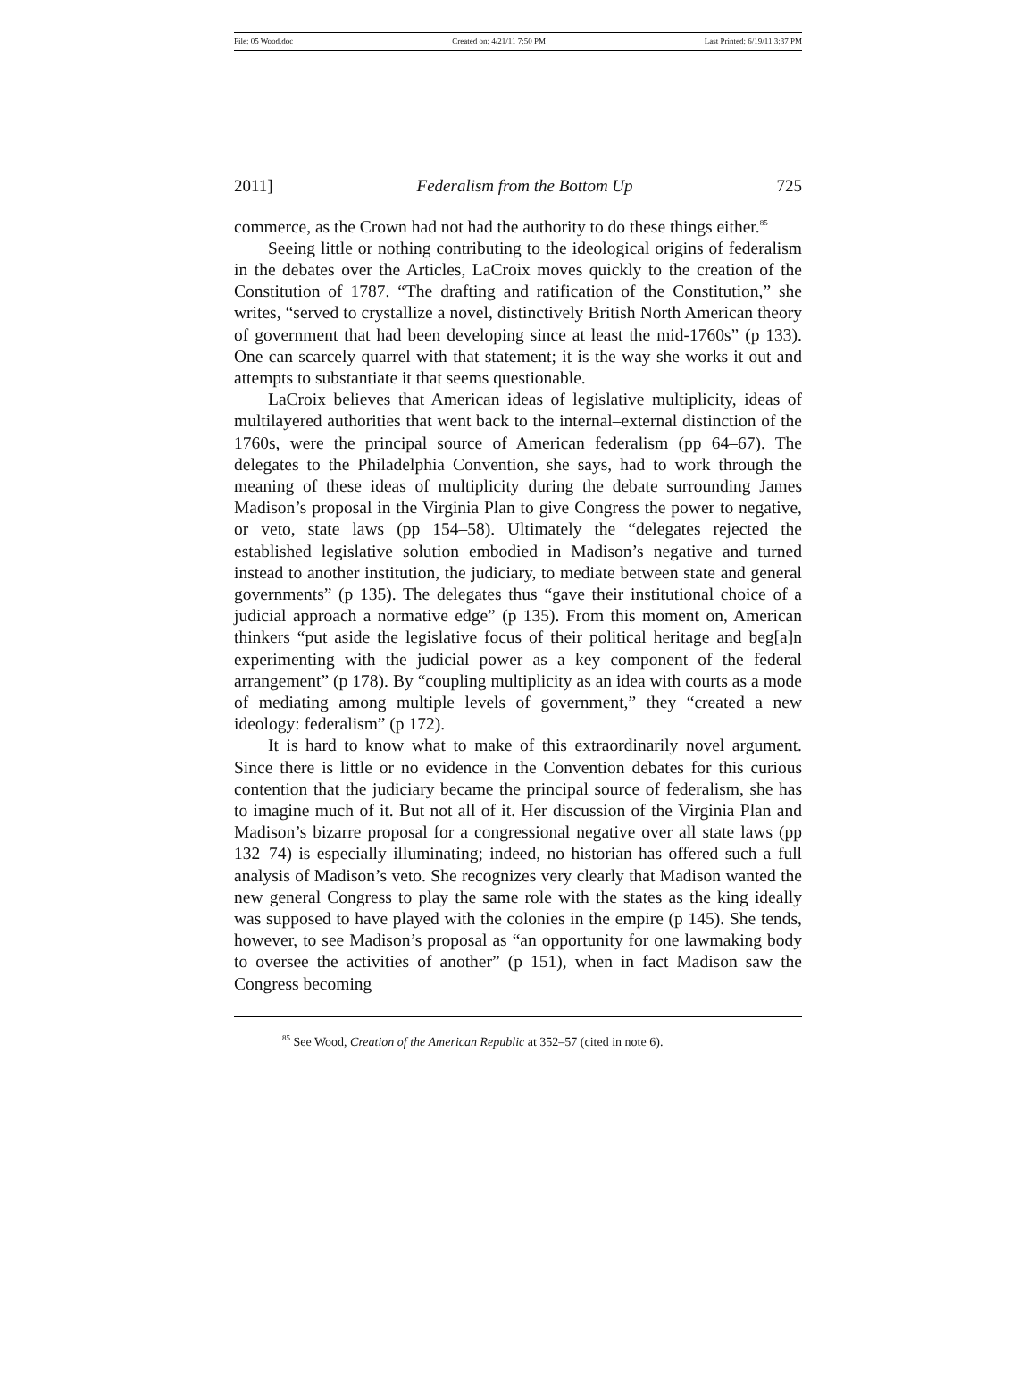File: 05 Wood.doc Created on: 4/21/11 7:50 PM Last Printed: 6/19/11 3:37 PM
2011] Federalism from the Bottom Up 725
commerce, as the Crown had not had the authority to do these things either.<sup>85</sup>
Seeing little or nothing contributing to the ideological origins of federalism in the debates over the Articles, LaCroix moves quickly to the creation of the Constitution of 1787. “The drafting and ratification of the Constitution,” she writes, “served to crystallize a novel, distinctively British North American theory of government that had been developing since at least the mid-1760s” (p 133). One can scarcely quarrel with that statement; it is the way she works it out and attempts to substantiate it that seems questionable.
LaCroix believes that American ideas of legislative multiplicity, ideas of multilayered authorities that went back to the internal–external distinction of the 1760s, were the principal source of American federalism (pp 64–67). The delegates to the Philadelphia Convention, she says, had to work through the meaning of these ideas of multiplicity during the debate surrounding James Madison’s proposal in the Virginia Plan to give Congress the power to negative, or veto, state laws (pp 154–58). Ultimately the “delegates rejected the established legislative solution embodied in Madison’s negative and turned instead to another institution, the judiciary, to mediate between state and general governments” (p 135). The delegates thus “gave their institutional choice of a judicial approach a normative edge” (p 135). From this moment on, American thinkers “put aside the legislative focus of their political heritage and beg[a]n experimenting with the judicial power as a key component of the federal arrangement” (p 178). By “coupling multiplicity as an idea with courts as a mode of mediating among multiple levels of government,” they “created a new ideology: federalism” (p 172).
It is hard to know what to make of this extraordinarily novel argument. Since there is little or no evidence in the Convention debates for this curious contention that the judiciary became the principal source of federalism, she has to imagine much of it. But not all of it. Her discussion of the Virginia Plan and Madison’s bizarre proposal for a congressional negative over all state laws (pp 132–74) is especially illuminating; indeed, no historian has offered such a full analysis of Madison’s veto. She recognizes very clearly that Madison wanted the new general Congress to play the same role with the states as the king ideally was supposed to have played with the colonies in the empire (p 145). She tends, however, to see Madison’s proposal as “an opportunity for one lawmaking body to oversee the activities of another” (p 151), when in fact Madison saw the Congress becoming
<sup>85</sup> See Wood, Creation of the American Republic at 352–57 (cited in note 6).